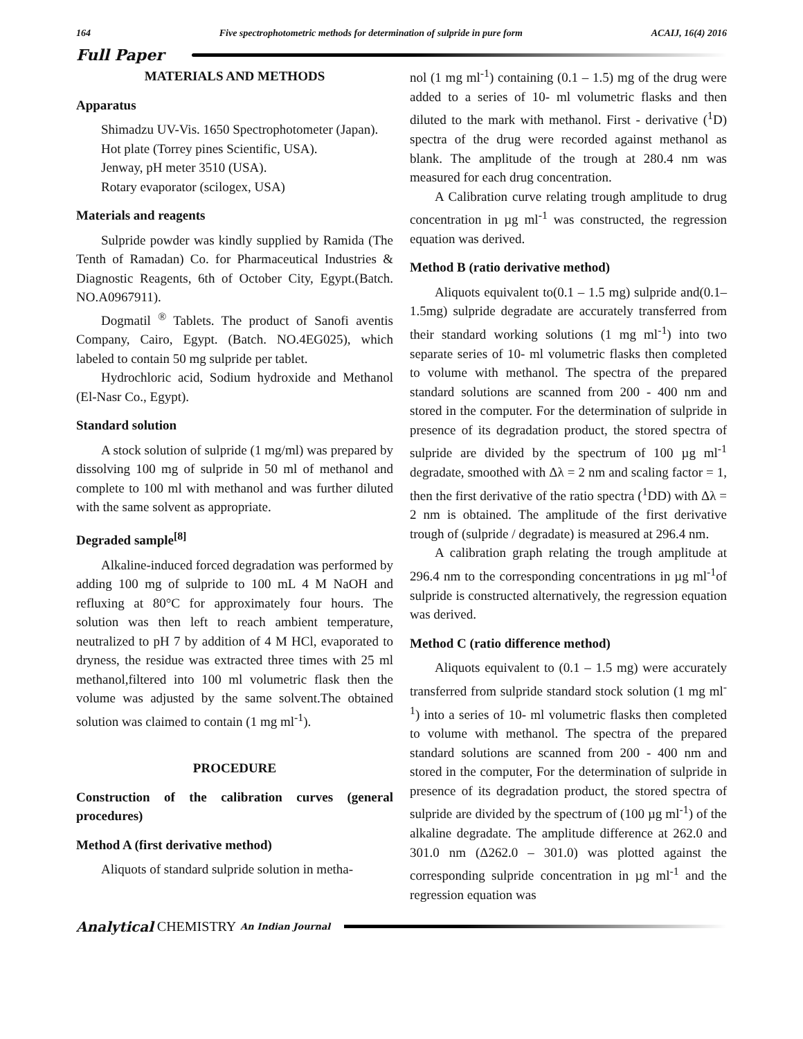164 Five spectrophotometric methods for determination of sulpride in pure form ACAIJ, 16(4) 2016
Full Paper
MATERIALS AND METHODS
Apparatus
Shimadzu UV-Vis. 1650 Spectrophotometer (Japan).
Hot plate (Torrey pines Scientific, USA).
Jenway, pH meter 3510 (USA).
Rotary evaporator (scilogex, USA)
Materials and reagents
Sulpride powder was kindly supplied by Ramida (The Tenth of Ramadan) Co. for Pharmaceutical Industries & Diagnostic Reagents, 6th of October City, Egypt.(Batch. NO.A0967911).
Dogmatil <sup>®</sup> Tablets. The product of Sanofi aventis Company, Cairo, Egypt. (Batch. NO.4EG025), which labeled to contain 50 mg sulpride per tablet.
Hydrochloric acid, Sodium hydroxide and Methanol (El-Nasr Co., Egypt).
Standard solution
A stock solution of sulpride (1 mg/ml) was prepared by dissolving 100 mg of sulpride in 50 ml of methanol and complete to 100 ml with methanol and was further diluted with the same solvent as appropriate.
Degraded sample<sup>[8]</sup>
Alkaline-induced forced degradation was performed by adding 100 mg of sulpride to 100 mL 4 M NaOH and refluxing at 80°C for approximately four hours. The solution was then left to reach ambient temperature, neutralized to pH 7 by addition of 4 M HCl, evaporated to dryness, the residue was extracted three times with 25 ml methanol,filtered into 100 ml volumetric flask then the volume was adjusted by the same solvent.The obtained solution was claimed to contain (1 mg ml<sup>-1</sup>).
PROCEDURE
Construction of the calibration curves (general procedures)
Method A (first derivative method)
Aliquots of standard sulpride solution in metha-
nol (1 mg ml<sup>-1</sup>) containing (0.1 – 1.5) mg of the drug were added to a series of 10- ml volumetric flasks and then diluted to the mark with methanol. First - derivative (<sup>1</sup>D) spectra of the drug were recorded against methanol as blank. The amplitude of the trough at 280.4 nm was measured for each drug concentration.
A Calibration curve relating trough amplitude to drug concentration in µg ml<sup>-1</sup> was constructed, the regression equation was derived.
Method B (ratio derivative method)
Aliquots equivalent to(0.1 – 1.5 mg) sulpride and(0.1–1.5mg) sulpride degradate are accurately transferred from their standard working solutions (1 mg ml<sup>-1</sup>) into two separate series of 10- ml volumetric flasks then completed to volume with methanol. The spectra of the prepared standard solutions are scanned from 200 - 400 nm and stored in the computer. For the determination of sulpride in presence of its degradation product, the stored spectra of sulpride are divided by the spectrum of 100 µg ml<sup>-1</sup> degradate, smoothed with Δλ = 2 nm and scaling factor = 1, then the first derivative of the ratio spectra (<sup>1</sup>DD) with Δλ = 2 nm is obtained. The amplitude of the first derivative trough of (sulpride / degradate) is measured at 296.4 nm.
A calibration graph relating the trough amplitude at 296.4 nm to the corresponding concentrations in µg ml<sup>-1</sup>of sulpride is constructed alternatively, the regression equation was derived.
Method C (ratio difference method)
Aliquots equivalent to (0.1 – 1.5 mg) were accurately transferred from sulpride standard stock solution (1 mg ml<sup>-1</sup>) into a series of 10- ml volumetric flasks then completed to volume with methanol. The spectra of the prepared standard solutions are scanned from 200 - 400 nm and stored in the computer, For the determination of sulpride in presence of its degradation product, the stored spectra of sulpride are divided by the spectrum of (100 µg ml<sup>-1</sup>) of the alkaline degradate. The amplitude difference at 262.0 and 301.0 nm (Δ262.0 – 301.0) was plotted against the corresponding sulpride concentration in µg ml<sup>-1</sup> and the regression equation was
Analytical CHEMISTRY An Indian Journal